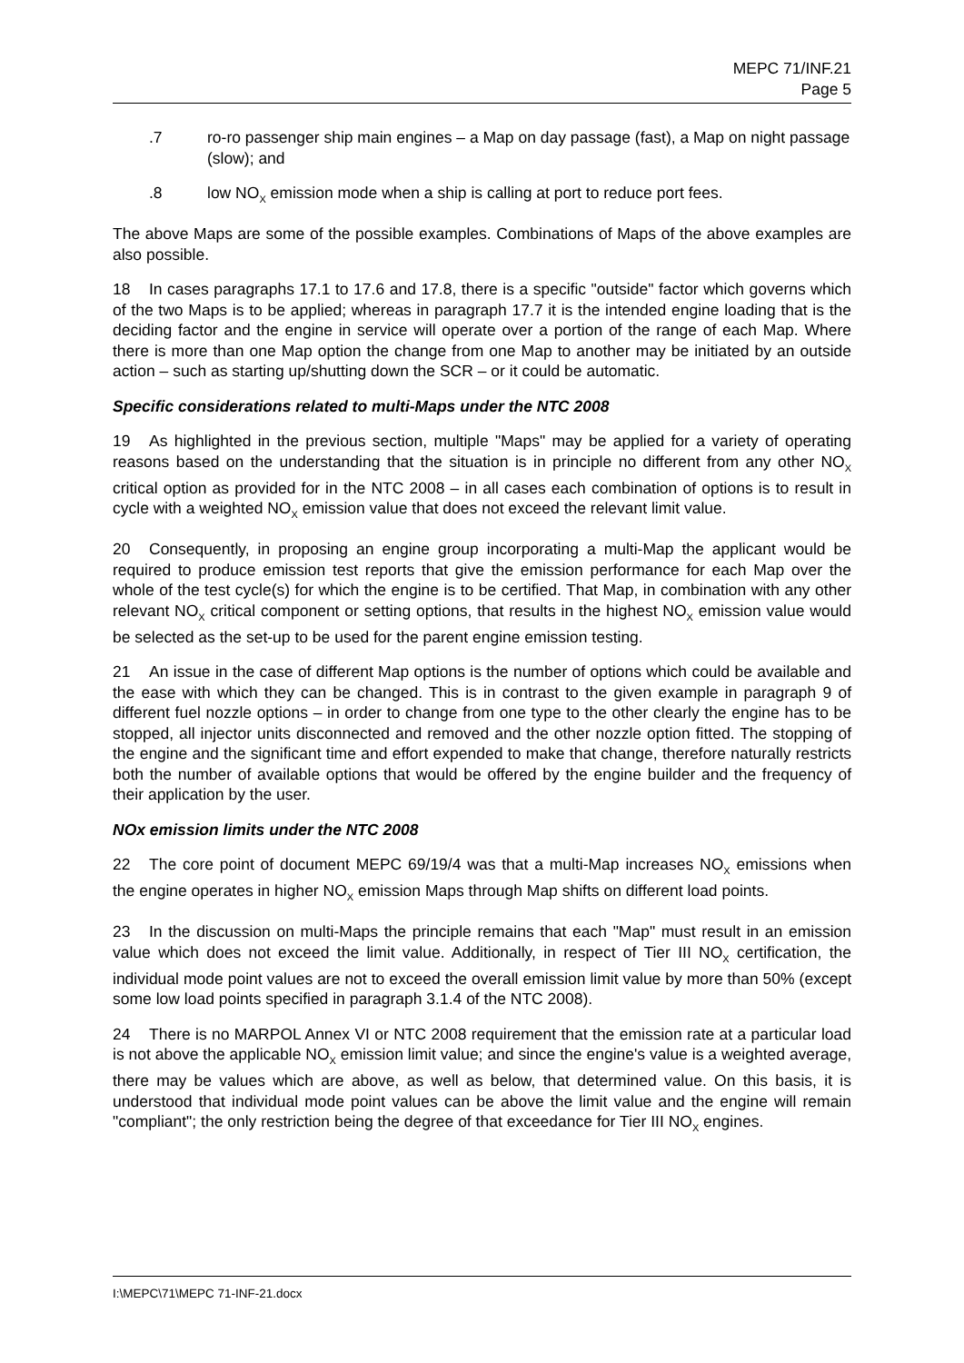MEPC 71/INF.21
Page 5
.7 ro-ro passenger ship main engines – a Map on day passage (fast), a Map on night passage (slow); and
.8 low NO<sub>X</sub> emission mode when a ship is calling at port to reduce port fees.
The above Maps are some of the possible examples. Combinations of Maps of the above examples are also possible.
18 In cases paragraphs 17.1 to 17.6 and 17.8, there is a specific "outside" factor which governs which of the two Maps is to be applied; whereas in paragraph 17.7 it is the intended engine loading that is the deciding factor and the engine in service will operate over a portion of the range of each Map. Where there is more than one Map option the change from one Map to another may be initiated by an outside action – such as starting up/shutting down the SCR – or it could be automatic.
Specific considerations related to multi-Maps under the NTC 2008
19 As highlighted in the previous section, multiple "Maps" may be applied for a variety of operating reasons based on the understanding that the situation is in principle no different from any other NO<sub>X</sub> critical option as provided for in the NTC 2008 – in all cases each combination of options is to result in cycle with a weighted NO<sub>X</sub> emission value that does not exceed the relevant limit value.
20 Consequently, in proposing an engine group incorporating a multi-Map the applicant would be required to produce emission test reports that give the emission performance for each Map over the whole of the test cycle(s) for which the engine is to be certified. That Map, in combination with any other relevant NO<sub>X</sub> critical component or setting options, that results in the highest NO<sub>X</sub> emission value would be selected as the set-up to be used for the parent engine emission testing.
21 An issue in the case of different Map options is the number of options which could be available and the ease with which they can be changed. This is in contrast to the given example in paragraph 9 of different fuel nozzle options – in order to change from one type to the other clearly the engine has to be stopped, all injector units disconnected and removed and the other nozzle option fitted. The stopping of the engine and the significant time and effort expended to make that change, therefore naturally restricts both the number of available options that would be offered by the engine builder and the frequency of their application by the user.
NOx emission limits under the NTC 2008
22 The core point of document MEPC 69/19/4 was that a multi-Map increases NO<sub>X</sub> emissions when the engine operates in higher NO<sub>X</sub> emission Maps through Map shifts on different load points.
23 In the discussion on multi-Maps the principle remains that each "Map" must result in an emission value which does not exceed the limit value. Additionally, in respect of Tier III NO<sub>X</sub> certification, the individual mode point values are not to exceed the overall emission limit value by more than 50% (except some low load points specified in paragraph 3.1.4 of the NTC 2008).
24 There is no MARPOL Annex VI or NTC 2008 requirement that the emission rate at a particular load is not above the applicable NO<sub>X</sub> emission limit value; and since the engine's value is a weighted average, there may be values which are above, as well as below, that determined value. On this basis, it is understood that individual mode point values can be above the limit value and the engine will remain "compliant"; the only restriction being the degree of that exceedance for Tier III NO<sub>X</sub> engines.
I:\MEPC\71\MEPC 71-INF-21.docx